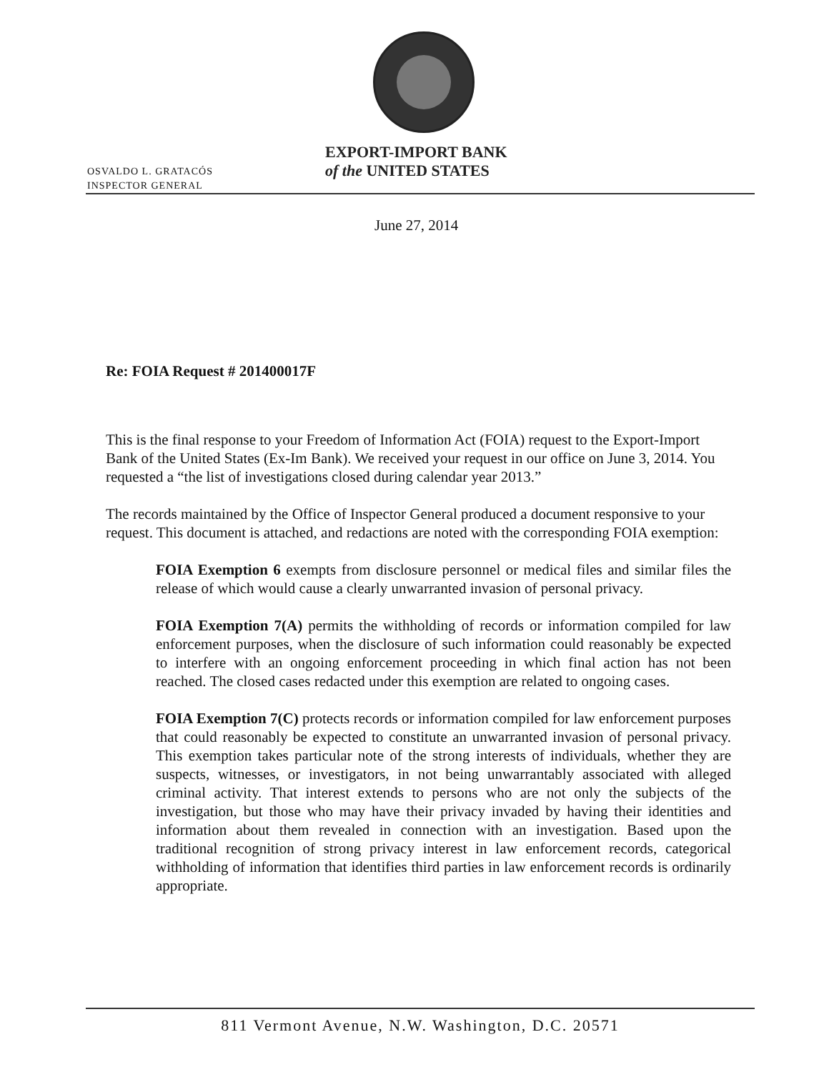EXPORT-IMPORT BANK
of the UNITED STATES
OSVALDO L. GRATACÓS
INSPECTOR GENERAL
June 27, 2014
Re: FOIA Request # 201400017F
This is the final response to your Freedom of Information Act (FOIA) request to the Export-Import Bank of the United States (Ex-Im Bank). We received your request in our office on June 3, 2014. You requested a “the list of investigations closed during calendar year 2013.”
The records maintained by the Office of Inspector General produced a document responsive to your request. This document is attached, and redactions are noted with the corresponding FOIA exemption:
FOIA Exemption 6 exempts from disclosure personnel or medical files and similar files the release of which would cause a clearly unwarranted invasion of personal privacy.
FOIA Exemption 7(A) permits the withholding of records or information compiled for law enforcement purposes, when the disclosure of such information could reasonably be expected to interfere with an ongoing enforcement proceeding in which final action has not been reached. The closed cases redacted under this exemption are related to ongoing cases.
FOIA Exemption 7(C) protects records or information compiled for law enforcement purposes that could reasonably be expected to constitute an unwarranted invasion of personal privacy. This exemption takes particular note of the strong interests of individuals, whether they are suspects, witnesses, or investigators, in not being unwarrantably associated with alleged criminal activity. That interest extends to persons who are not only the subjects of the investigation, but those who may have their privacy invaded by having their identities and information about them revealed in connection with an investigation. Based upon the traditional recognition of strong privacy interest in law enforcement records, categorical withholding of information that identifies third parties in law enforcement records is ordinarily appropriate.
811 Vermont Avenue, N.W. Washington, D.C. 20571